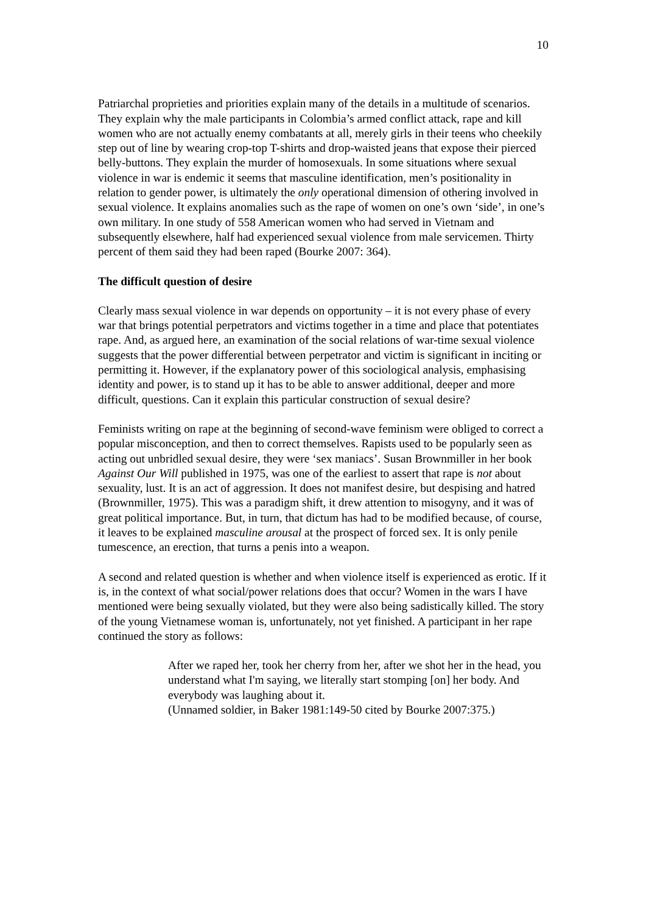10
Patriarchal proprieties and priorities explain many of the details in a multitude of scenarios. They explain why the male participants in Colombia’s armed conflict attack, rape and kill women who are not actually enemy combatants at all, merely girls in their teens who cheekily step out of line by wearing crop-top T-shirts and drop-waisted jeans that expose their pierced belly-buttons. They explain the murder of homosexuals. In some situations where sexual violence in war is endemic it seems that masculine identification, men’s positionality in relation to gender power, is ultimately the only operational dimension of othering involved in sexual violence. It explains anomalies such as the rape of women on one’s own ‘side’, in one’s own military. In one study of 558 American women who had served in Vietnam and subsequently elsewhere, half had experienced sexual violence from male servicemen. Thirty percent of them said they had been raped (Bourke 2007: 364).
The difficult question of desire
Clearly mass sexual violence in war depends on opportunity – it is not every phase of every war that brings potential perpetrators and victims together in a time and place that potentiates rape. And, as argued here, an examination of the social relations of war-time sexual violence suggests that the power differential between perpetrator and victim is significant in inciting or permitting it. However, if the explanatory power of this sociological analysis, emphasising identity and power, is to stand up it has to be able to answer additional, deeper and more difficult, questions. Can it explain this particular construction of sexual desire?
Feminists writing on rape at the beginning of second-wave feminism were obliged to correct a popular misconception, and then to correct themselves. Rapists used to be popularly seen as acting out unbridled sexual desire, they were ‘sex maniacs’. Susan Brownmiller in her book Against Our Will published in 1975, was one of the earliest to assert that rape is not about sexuality, lust. It is an act of aggression. It does not manifest desire, but despising and hatred (Brownmiller, 1975). This was a paradigm shift, it drew attention to misogyny, and it was of great political importance. But, in turn, that dictum has had to be modified because, of course, it leaves to be explained masculine arousal at the prospect of forced sex. It is only penile tumescence, an erection, that turns a penis into a weapon.
A second and related question is whether and when violence itself is experienced as erotic. If it is, in the context of what social/power relations does that occur? Women in the wars I have mentioned were being sexually violated, but they were also being sadistically killed. The story of the young Vietnamese woman is, unfortunately, not yet finished. A participant in her rape continued the story as follows:
After we raped her, took her cherry from her, after we shot her in the head, you understand what I'm saying, we literally start stomping [on] her body. And everybody was laughing about it.
(Unnamed soldier, in Baker 1981:149-50 cited by Bourke 2007:375.)